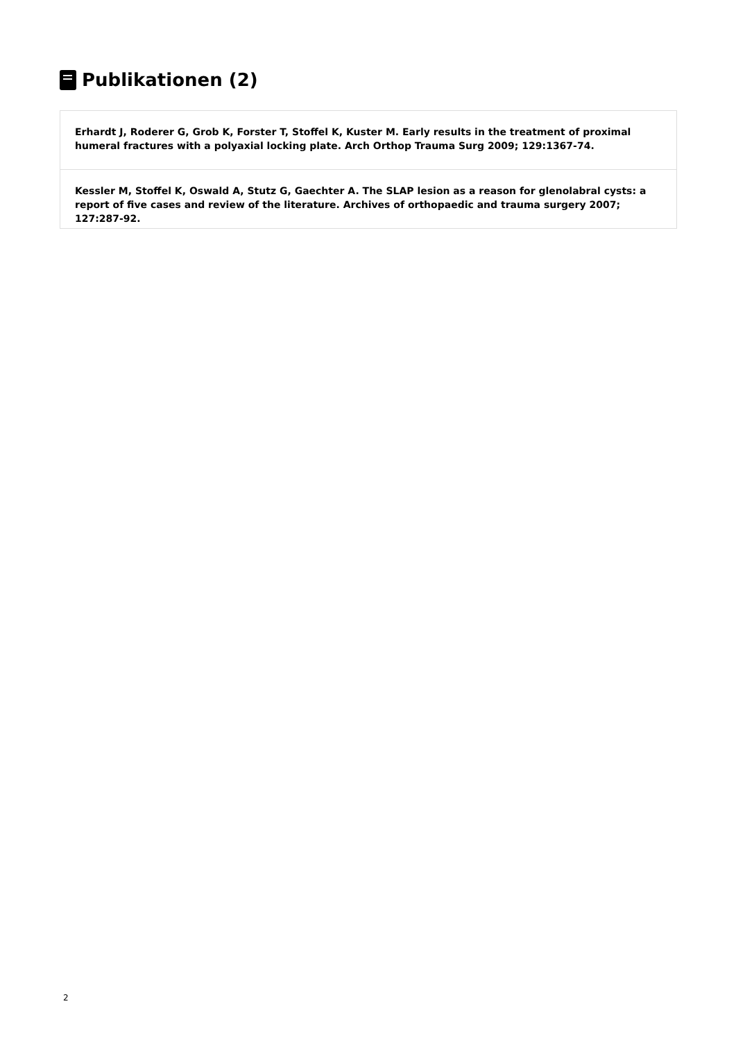Publikationen (2)
Erhardt J, Roderer G, Grob K, Forster T, Stoffel K, Kuster M. Early results in the treatment of proximal humeral fractures with a polyaxial locking plate. Arch Orthop Trauma Surg 2009; 129:1367-74.
Kessler M, Stoffel K, Oswald A, Stutz G, Gaechter A. The SLAP lesion as a reason for glenolabral cysts: a report of five cases and review of the literature. Archives of orthopaedic and trauma surgery 2007; 127:287-92.
2